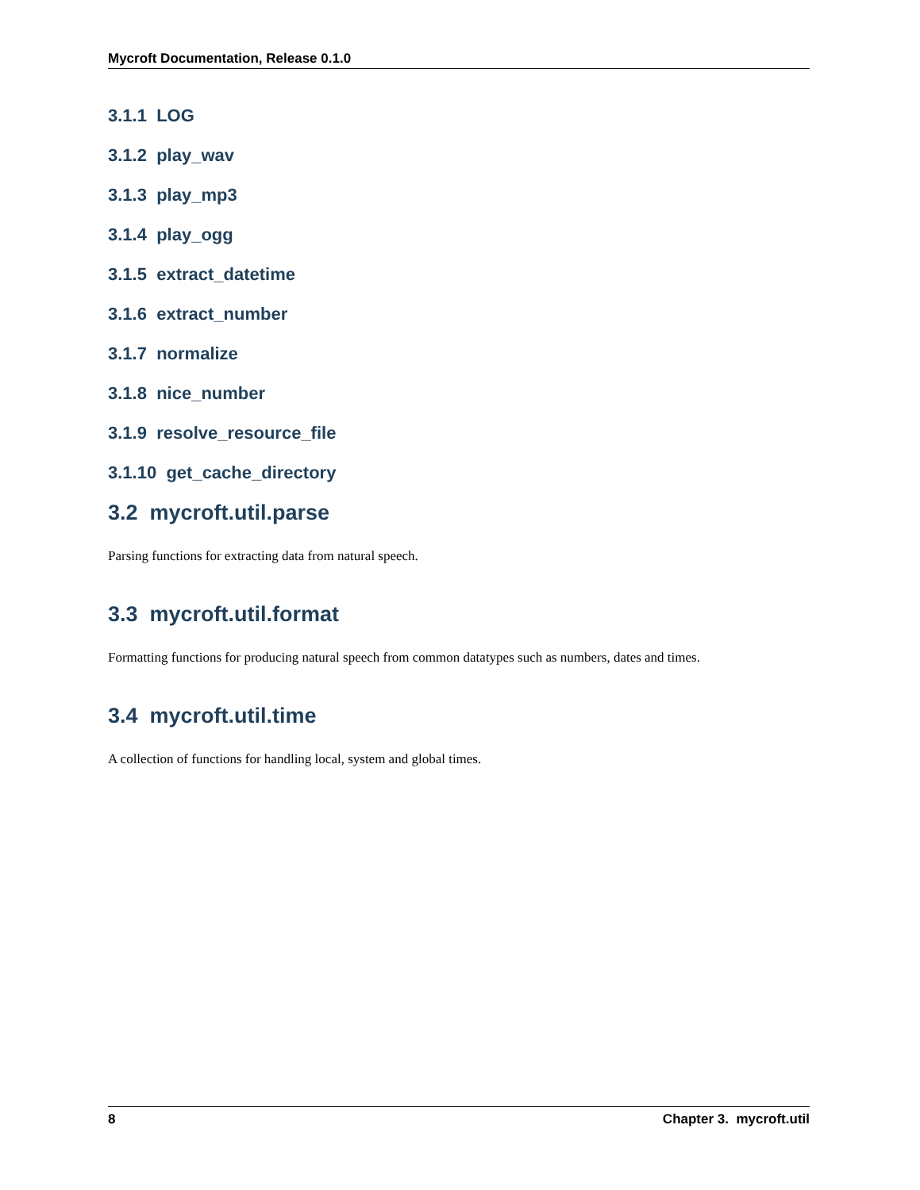Mycroft Documentation, Release 0.1.0
3.1.1 LOG
3.1.2 play_wav
3.1.3 play_mp3
3.1.4 play_ogg
3.1.5 extract_datetime
3.1.6 extract_number
3.1.7 normalize
3.1.8 nice_number
3.1.9 resolve_resource_file
3.1.10 get_cache_directory
3.2 mycroft.util.parse
Parsing functions for extracting data from natural speech.
3.3 mycroft.util.format
Formatting functions for producing natural speech from common datatypes such as numbers, dates and times.
3.4 mycroft.util.time
A collection of functions for handling local, system and global times.
8 Chapter 3. mycroft.util